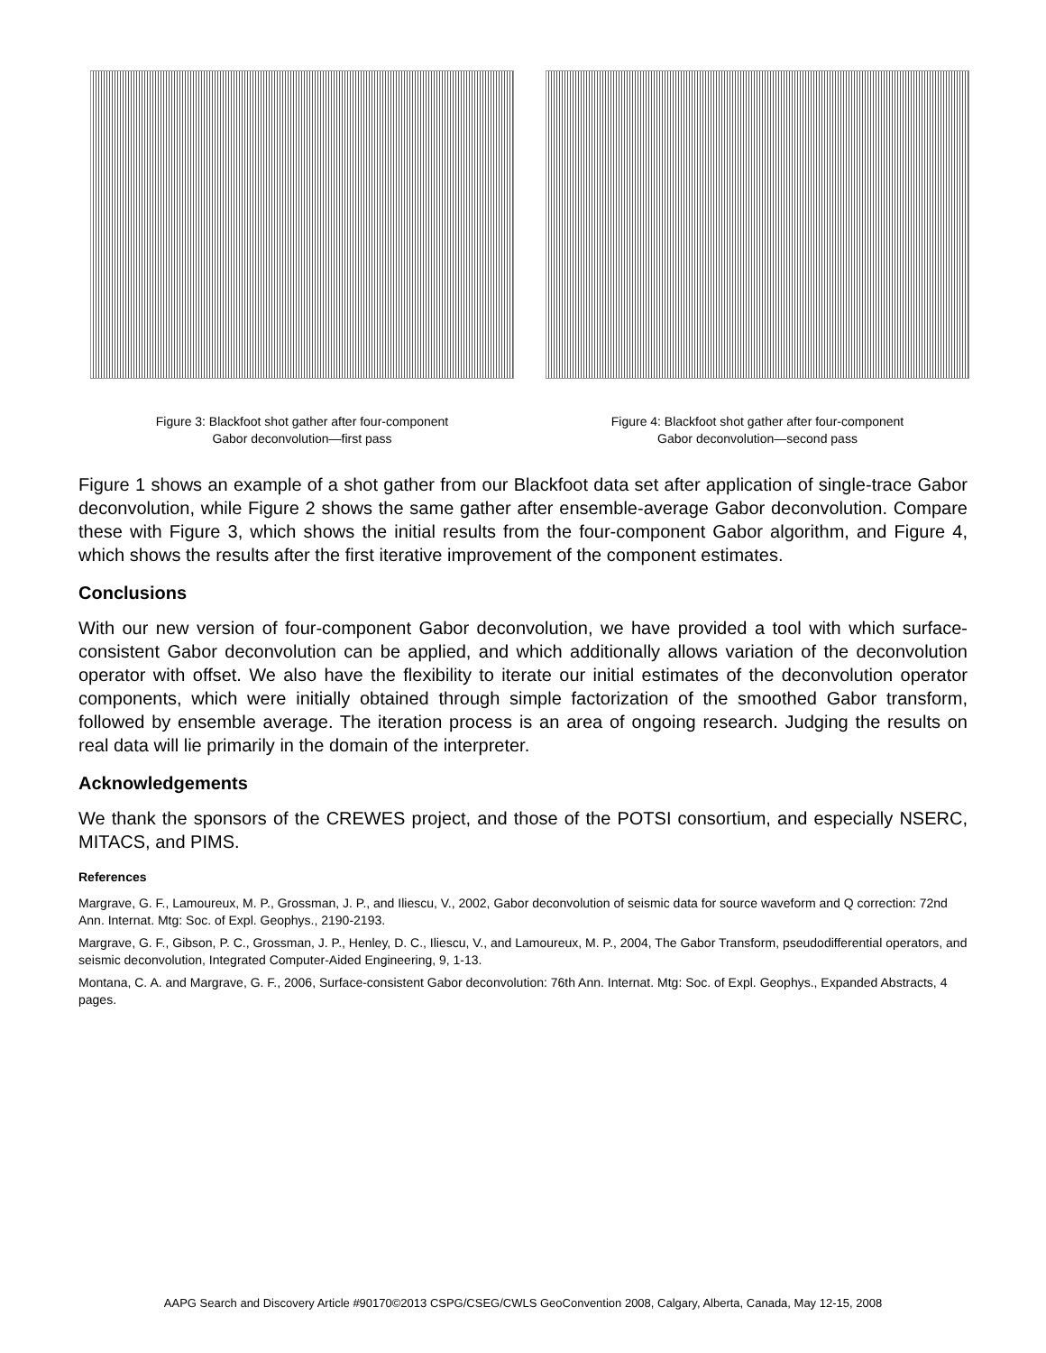Figure 3: Blackfoot shot gather after four-component
Gabor deconvolution—first pass
Figure 4: Blackfoot shot gather after four-component
Gabor deconvolution—second pass
Figure 1 shows an example of a shot gather from our Blackfoot data set after application of single-trace Gabor deconvolution, while Figure 2 shows the same gather after ensemble-average Gabor deconvolution. Compare these with Figure 3, which shows the initial results from the four-component Gabor algorithm, and Figure 4, which shows the results after the first iterative improvement of the component estimates.
Conclusions
With our new version of four-component Gabor deconvolution, we have provided a tool with which surface-consistent Gabor deconvolution can be applied, and which additionally allows variation of the deconvolution operator with offset. We also have the flexibility to iterate our initial estimates of the deconvolution operator components, which were initially obtained through simple factorization of the smoothed Gabor transform, followed by ensemble average. The iteration process is an area of ongoing research. Judging the results on real data will lie primarily in the domain of the interpreter.
Acknowledgements
We thank the sponsors of the CREWES project, and those of the POTSI consortium, and especially NSERC, MITACS, and PIMS.
References
Margrave, G. F., Lamoureux, M. P., Grossman, J. P., and Iliescu, V., 2002, Gabor deconvolution of seismic data for source waveform and Q correction: 72nd Ann. Internat. Mtg: Soc. of Expl. Geophys., 2190-2193.
Margrave, G. F., Gibson, P. C., Grossman, J. P., Henley, D. C., Iliescu, V., and Lamoureux, M. P., 2004, The Gabor Transform, pseudodifferential operators, and seismic deconvolution, Integrated Computer-Aided Engineering, 9, 1-13.
Montana, C. A. and Margrave, G. F., 2006, Surface-consistent Gabor deconvolution: 76th Ann. Internat. Mtg: Soc. of Expl. Geophys., Expanded Abstracts, 4 pages.
AAPG Search and Discovery Article #90170©2013 CSPG/CSEG/CWLS GeoConvention 2008, Calgary, Alberta, Canada, May 12-15, 2008